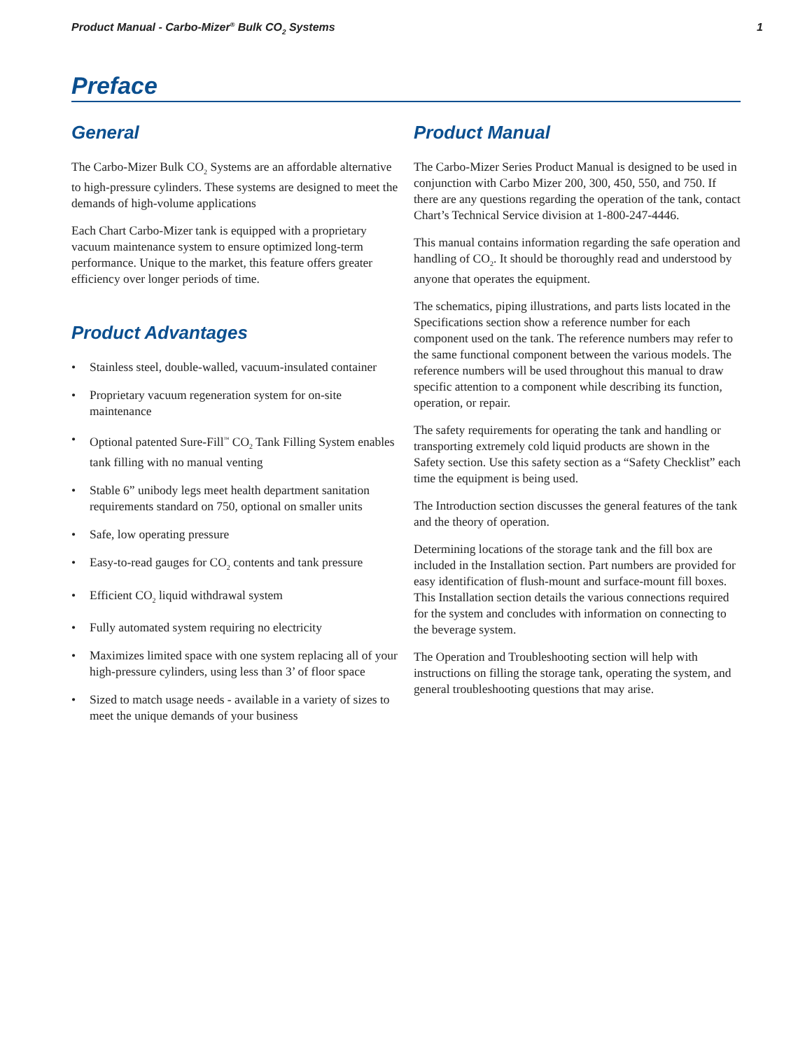Product Manual - Carbo-Mizer<sup>®</sup> Bulk CO<sub>2</sub> Systems 1
Preface
General
The Carbo-Mizer Bulk CO<sub>2</sub> Systems are an affordable alternative to high-pressure cylinders. These systems are designed to meet the demands of high-volume applications
Each Chart Carbo-Mizer tank is equipped with a proprietary vacuum maintenance system to ensure optimized long-term performance. Unique to the market, this feature offers greater efficiency over longer periods of time.
Product Advantages
• Stainless steel, double-walled, vacuum-insulated container
• Proprietary vacuum regeneration system for on-site maintenance
• Optional patented Sure-Fill<sup>™</sup> CO<sub>2</sub> Tank Filling System enables tank filling with no manual venting
• Stable 6” unibody legs meet health department sanitation requirements standard on 750, optional on smaller units
• Safe, low operating pressure
• Easy-to-read gauges for CO<sub>2</sub> contents and tank pressure
• Efficient CO<sub>2</sub> liquid withdrawal system
• Fully automated system requiring no electricity
• Maximizes limited space with one system replacing all of your high-pressure cylinders, using less than 3’ of floor space
• Sized to match usage needs - available in a variety of sizes to meet the unique demands of your business
Product Manual
The Carbo-Mizer Series Product Manual is designed to be used in conjunction with Carbo Mizer 200, 300, 450, 550, and 750. If there are any questions regarding the operation of the tank, contact Chart’s Technical Service division at 1-800-247-4446.
This manual contains information regarding the safe operation and handling of CO<sub>2</sub>. It should be thoroughly read and understood by anyone that operates the equipment.
The schematics, piping illustrations, and parts lists located in the Specifications section show a reference number for each component used on the tank. The reference numbers may refer to the same functional component between the various models. The reference numbers will be used throughout this manual to draw specific attention to a component while describing its function, operation, or repair.
The safety requirements for operating the tank and handling or transporting extremely cold liquid products are shown in the Safety section. Use this safety section as a “Safety Checklist” each time the equipment is being used.
The Introduction section discusses the general features of the tank and the theory of operation.
Determining locations of the storage tank and the fill box are included in the Installation section. Part numbers are provided for easy identification of flush-mount and surface-mount fill boxes. This Installation section details the various connections required for the system and concludes with information on connecting to the beverage system.
The Operation and Troubleshooting section will help with instructions on filling the storage tank, operating the system, and general troubleshooting questions that may arise.